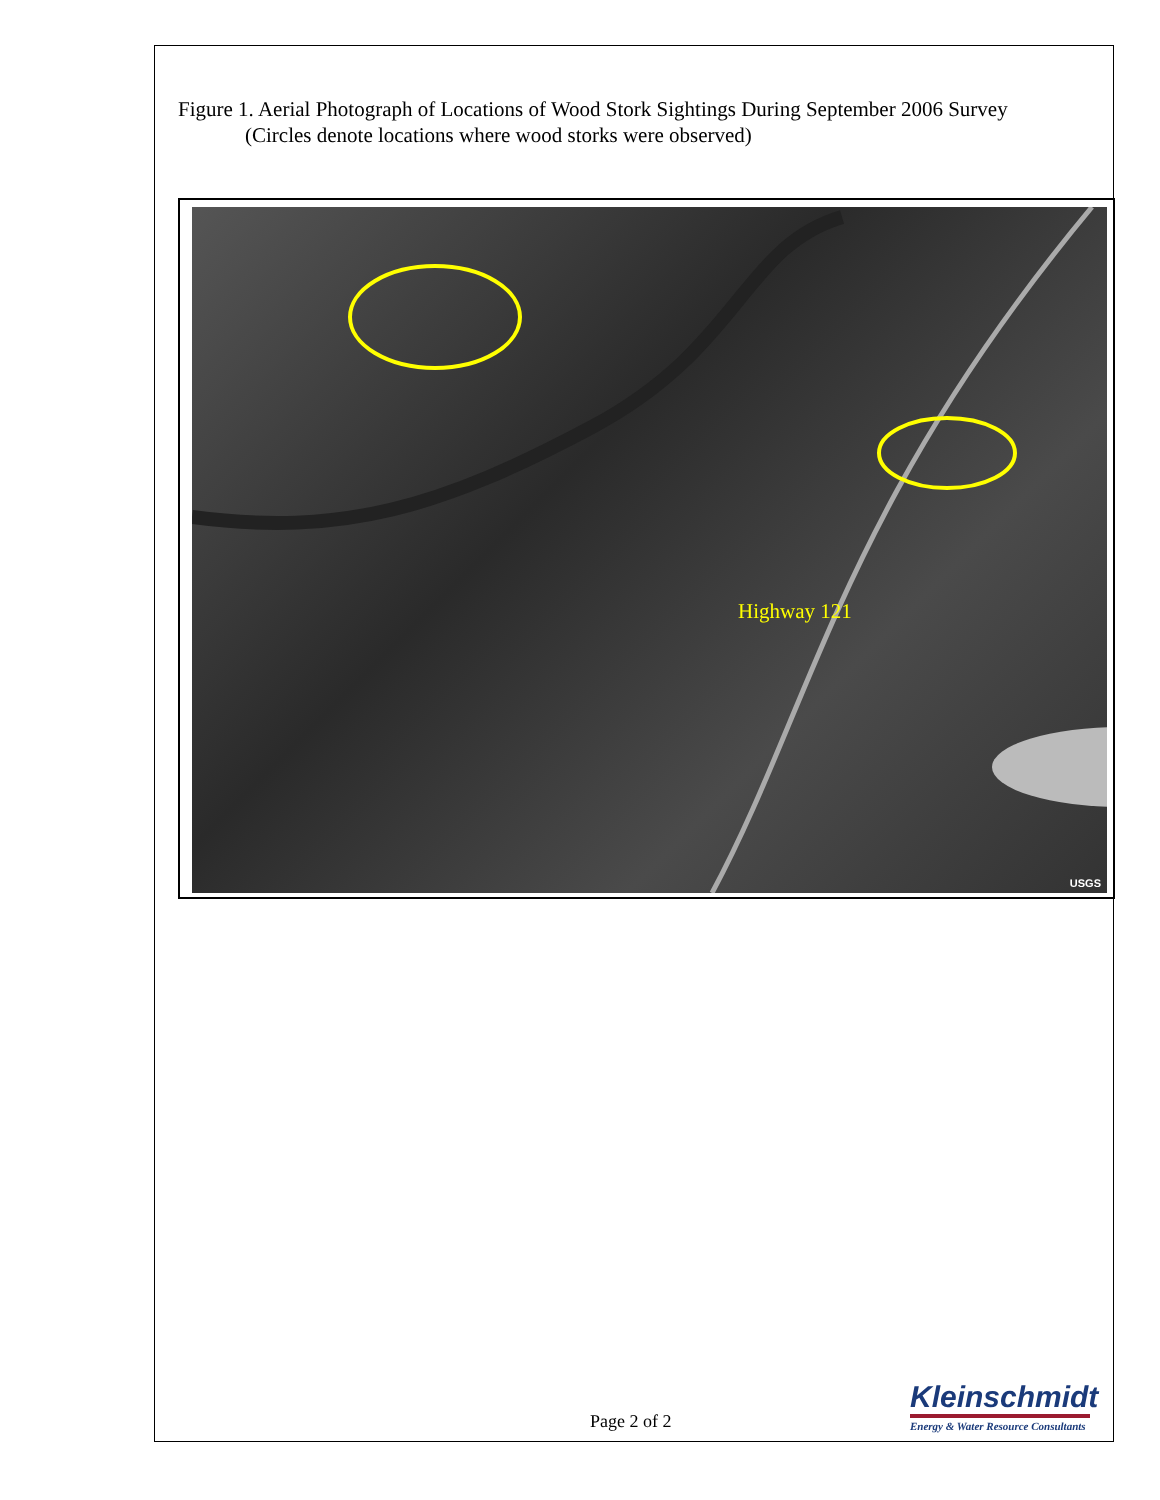Figure 1. Aerial Photograph of Locations of Wood Stork Sightings During September 2006 Survey
(Circles denote locations where wood storks were observed)
Highway 121
USGS
Page 2 of 2
Kleinschmidt
Energy & Water Resource Consultants